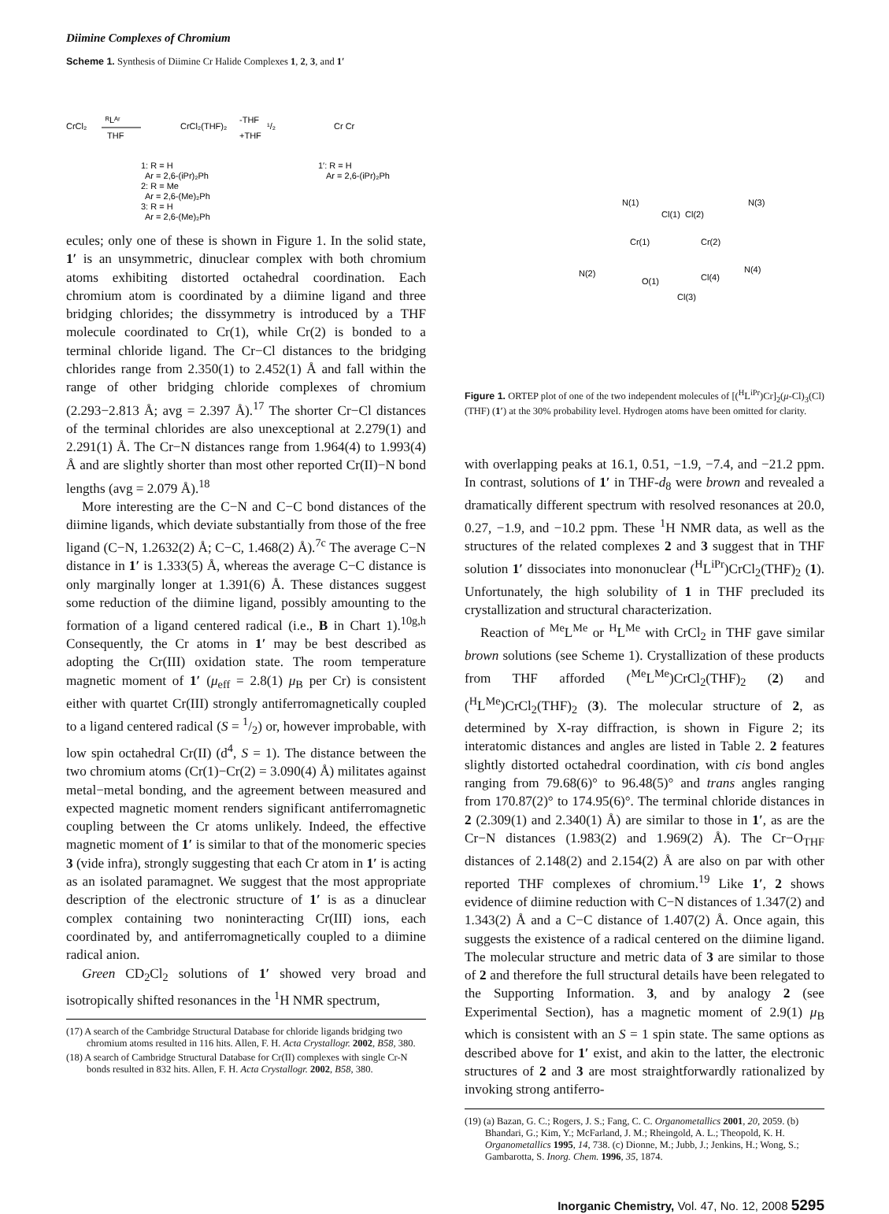Diimine Complexes of Chromium
Scheme 1. Synthesis of Diimine Cr Halide Complexes 1, 2, 3, and 1′
CrCl₂
ᴿLᴬʳ
THF
CrCl₂(THF)₂
-THF
+THF
¹/₂
Cr Cr
1: R = H
Ar = 2,6-(iPr)₂Ph
2: R = Me
Ar = 2,6-(Me)₂Ph
3: R = H
Ar = 2,6-(Me)₂Ph
1′: R = H
Ar = 2,6-(iPr)₂Ph
ecules; only one of these is shown in Figure 1. In the solid state, 1′ is an unsymmetric, dinuclear complex with both chromium atoms exhibiting distorted octahedral coordination. Each chromium atom is coordinated by a diimine ligand and three bridging chlorides; the dissymmetry is introduced by a THF molecule coordinated to Cr(1), while Cr(2) is bonded to a terminal chloride ligand. The Cr−Cl distances to the bridging chlorides range from 2.350(1) to 2.452(1) Å and fall within the range of other bridging chloride complexes of chromium (2.293−2.813 Å; avg = 2.397 Å).<sup>17</sup> The shorter Cr−Cl distances of the terminal chlorides are also unexceptional at 2.279(1) and 2.291(1) Å. The Cr−N distances range from 1.964(4) to 1.993(4) Å and are slightly shorter than most other reported Cr(II)−N bond lengths (avg = 2.079 Å).<sup>18</sup>
More interesting are the C−N and C−C bond distances of the diimine ligands, which deviate substantially from those of the free ligand (C−N, 1.2632(2) Å; C−C, 1.468(2) Å).<sup>7c</sup> The average C−N distance in 1′ is 1.333(5) Å, whereas the average C−C distance is only marginally longer at 1.391(6) Å. These distances suggest some reduction of the diimine ligand, possibly amounting to the formation of a ligand centered radical (i.e., B in Chart 1).<sup>10g,h</sup> Consequently, the Cr atoms in 1′ may be best described as adopting the Cr(III) oxidation state. The room temperature magnetic moment of 1′ (μ<sub>eff</sub> = 2.8(1) μ<sub>B</sub> per Cr) is consistent either with quartet Cr(III) strongly antiferromagnetically coupled to a ligand centered radical (S = 1/2) or, however improbable, with low spin octahedral Cr(II) (d<sup>4</sup>, S = 1). The distance between the two chromium atoms (Cr(1)−Cr(2) = 3.090(4) Å) militates against metal−metal bonding, and the agreement between measured and expected magnetic moment renders significant antiferromagnetic coupling between the Cr atoms unlikely. Indeed, the effective magnetic moment of 1′ is similar to that of the monomeric species 3 (vide infra), strongly suggesting that each Cr atom in 1′ is acting as an isolated paramagnet. We suggest that the most appropriate description of the electronic structure of 1′ is as a dinuclear complex containing two noninteracting Cr(III) ions, each coordinated by, and antiferromagnetically coupled to a diimine radical anion.
Green CD<sub>2</sub>Cl<sub>2</sub> solutions of 1′ showed very broad and isotropically shifted resonances in the <sup>1</sup>H NMR spectrum,
(17) A search of the Cambridge Structural Database for chloride ligands bridging two chromium atoms resulted in 116 hits. Allen, F. H. Acta Crystallogr. 2002, B58, 380.
(18) A search of Cambridge Structural Database for Cr(II) complexes with single Cr-N bonds resulted in 832 hits. Allen, F. H. Acta Crystallogr. 2002, B58, 380.
Cr(1)
Cr(2)
Cl(1)
Cl(2)
Cl(3)
Cl(4)
O(1)
N(1)
N(2)
N(3)
N(4)
Figure 1. ORTEP plot of one of the two independent molecules of [(<sup>H</sup>L<sup>iPr</sup>)Cr]<sub>2</sub>(μ-Cl)<sub>3</sub>(Cl)(THF) (1′) at the 30% probability level. Hydrogen atoms have been omitted for clarity.
with overlapping peaks at 16.1, 0.51, −1.9, −7.4, and −21.2 ppm. In contrast, solutions of 1′ in THF-d<sub>8</sub> were brown and revealed a dramatically different spectrum with resolved resonances at 20.0, 0.27, −1.9, and −10.2 ppm. These <sup>1</sup>H NMR data, as well as the structures of the related complexes 2 and 3 suggest that in THF solution 1′ dissociates into mononuclear (<sup>H</sup>L<sup>iPr</sup>)CrCl<sub>2</sub>(THF)<sub>2</sub> (1). Unfortunately, the high solubility of 1 in THF precluded its crystallization and structural characterization.
Reaction of <sup>Me</sup>L<sup>Me</sup> or <sup>H</sup>L<sup>Me</sup> with CrCl<sub>2</sub> in THF gave similar brown solutions (see Scheme 1). Crystallization of these products from THF afforded (<sup>Me</sup>L<sup>Me</sup>)CrCl<sub>2</sub>(THF)<sub>2</sub> (2) and (<sup>H</sup>L<sup>Me</sup>)CrCl<sub>2</sub>(THF)<sub>2</sub> (3). The molecular structure of 2, as determined by X-ray diffraction, is shown in Figure 2; its interatomic distances and angles are listed in Table 2. 2 features slightly distorted octahedral coordination, with cis bond angles ranging from 79.68(6)° to 96.48(5)° and trans angles ranging from 170.87(2)° to 174.95(6)°. The terminal chloride distances in 2 (2.309(1) and 2.340(1) Å) are similar to those in 1′, as are the Cr−N distances (1.983(2) and 1.969(2) Å). The Cr−O<sub>THF</sub> distances of 2.148(2) and 2.154(2) Å are also on par with other reported THF complexes of chromium.<sup>19</sup> Like 1′, 2 shows evidence of diimine reduction with C−N distances of 1.347(2) and 1.343(2) Å and a C−C distance of 1.407(2) Å. Once again, this suggests the existence of a radical centered on the diimine ligand. The molecular structure and metric data of 3 are similar to those of 2 and therefore the full structural details have been relegated to the Supporting Information. 3, and by analogy 2 (see Experimental Section), has a magnetic moment of 2.9(1) μ<sub>B</sub> which is consistent with an S = 1 spin state. The same options as described above for 1′ exist, and akin to the latter, the electronic structures of 2 and 3 are most straightforwardly rationalized by invoking strong antiferro-
(19) (a) Bazan, G. C.; Rogers, J. S.; Fang, C. C. Organometallics 2001, 20, 2059. (b) Bhandari, G.; Kim, Y.; McFarland, J. M.; Rheingold, A. L.; Theopold, K. H. Organometallics 1995, 14, 738. (c) Dionne, M.; Jubb, J.; Jenkins, H.; Wong, S.; Gambarotta, S. Inorg. Chem. 1996, 35, 1874.
Inorganic Chemistry, Vol. 47, No. 12, 2008 5295